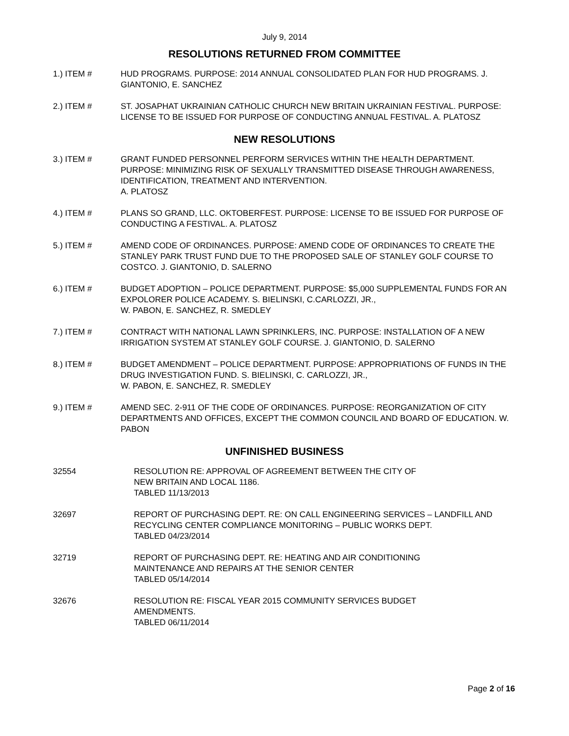July 9, 2014
RESOLUTIONS RETURNED FROM COMMITTEE
1.) ITEM # HUD PROGRAMS. PURPOSE: 2014 ANNUAL CONSOLIDATED PLAN FOR HUD PROGRAMS. J. GIANTONIO, E. SANCHEZ
2.) ITEM # ST. JOSAPHAT UKRAINIAN CATHOLIC CHURCH NEW BRITAIN UKRAINIAN FESTIVAL. PURPOSE: LICENSE TO BE ISSUED FOR PURPOSE OF CONDUCTING ANNUAL FESTIVAL. A. PLATOSZ
NEW RESOLUTIONS
3.) ITEM # GRANT FUNDED PERSONNEL PERFORM SERVICES WITHIN THE HEALTH DEPARTMENT. PURPOSE: MINIMIZING RISK OF SEXUALLY TRANSMITTED DISEASE THROUGH AWARENESS, IDENTIFICATION, TREATMENT AND INTERVENTION.
A. PLATOSZ
4.) ITEM # PLANS SO GRAND, LLC. OKTOBERFEST. PURPOSE: LICENSE TO BE ISSUED FOR PURPOSE OF CONDUCTING A FESTIVAL. A. PLATOSZ
5.) ITEM # AMEND CODE OF ORDINANCES. PURPOSE: AMEND CODE OF ORDINANCES TO CREATE THE STANLEY PARK TRUST FUND DUE TO THE PROPOSED SALE OF STANLEY GOLF COURSE TO COSTCO. J. GIANTONIO, D. SALERNO
6.) ITEM # BUDGET ADOPTION – POLICE DEPARTMENT. PURPOSE: $5,000 SUPPLEMENTAL FUNDS FOR AN EXPOLORER POLICE ACADEMY. S. BIELINSKI, C.CARLOZZI, JR.,
W. PABON, E. SANCHEZ, R. SMEDLEY
7.) ITEM # CONTRACT WITH NATIONAL LAWN SPRINKLERS, INC. PURPOSE: INSTALLATION OF A NEW IRRIGATION SYSTEM AT STANLEY GOLF COURSE. J. GIANTONIO, D. SALERNO
8.) ITEM # BUDGET AMENDMENT – POLICE DEPARTMENT. PURPOSE: APPROPRIATIONS OF FUNDS IN THE DRUG INVESTIGATION FUND. S. BIELINSKI, C. CARLOZZI, JR.,
W. PABON, E. SANCHEZ, R. SMEDLEY
9.) ITEM # AMEND SEC. 2-911 OF THE CODE OF ORDINANCES. PURPOSE: REORGANIZATION OF CITY DEPARTMENTS AND OFFICES, EXCEPT THE COMMON COUNCIL AND BOARD OF EDUCATION. W. PABON
UNFINISHED BUSINESS
32554 RESOLUTION RE: APPROVAL OF AGREEMENT BETWEEN THE CITY OF
NEW BRITAIN AND LOCAL 1186.
TABLED 11/13/2013
32697 REPORT OF PURCHASING DEPT. RE: ON CALL ENGINEERING SERVICES – LANDFILL AND RECYCLING CENTER COMPLIANCE MONITORING – PUBLIC WORKS DEPT.
TABLED 04/23/2014
32719 REPORT OF PURCHASING DEPT. RE: HEATING AND AIR CONDITIONING
MAINTENANCE AND REPAIRS AT THE SENIOR CENTER
TABLED 05/14/2014
32676 RESOLUTION RE: FISCAL YEAR 2015 COMMUNITY SERVICES BUDGET
AMENDMENTS.
TABLED 06/11/2014
Page 2 of 16